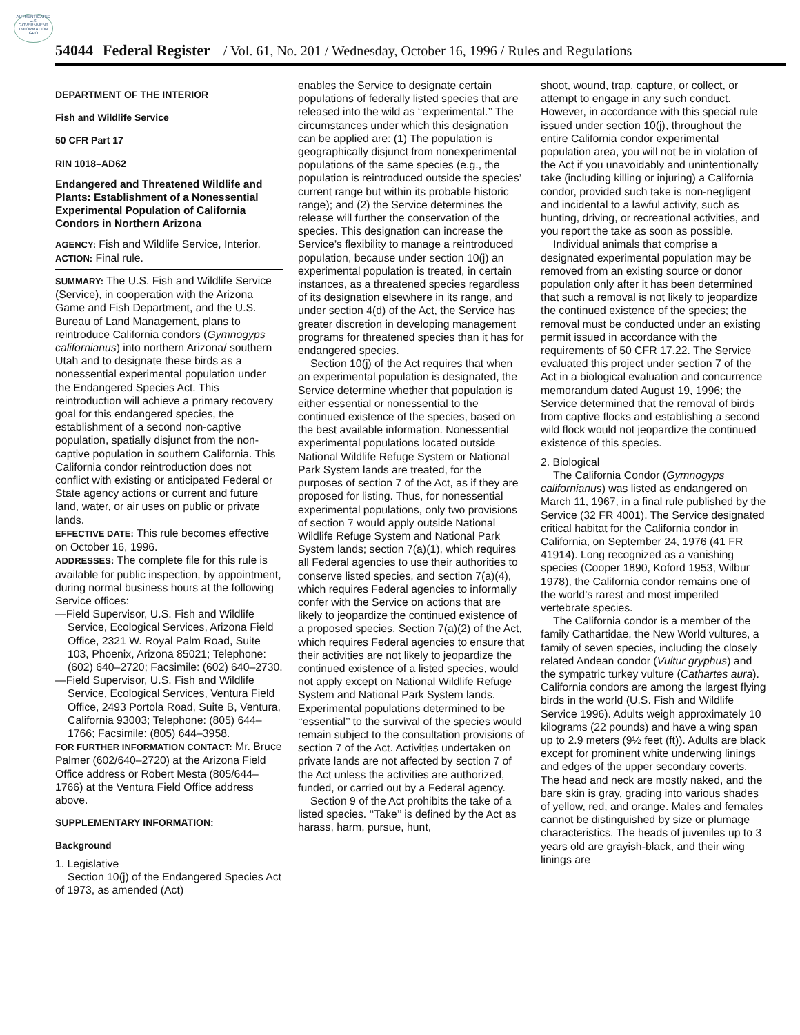AUTHENTICATED U.S. GOVERNMENT INFORMATION GPO
54044 Federal Register / Vol. 61, No. 201 / Wednesday, October 16, 1996 / Rules and Regulations
DEPARTMENT OF THE INTERIOR
Fish and Wildlife Service
50 CFR Part 17
RIN 1018–AD62
Endangered and Threatened Wildlife and Plants: Establishment of a Nonessential Experimental Population of California Condors in Northern Arizona
AGENCY: Fish and Wildlife Service, Interior.
ACTION: Final rule.
SUMMARY: The U.S. Fish and Wildlife Service (Service), in cooperation with the Arizona Game and Fish Department, and the U.S. Bureau of Land Management, plans to reintroduce California condors (Gymnogyps californianus) into northern Arizona/ southern Utah and to designate these birds as a nonessential experimental population under the Endangered Species Act. This reintroduction will achieve a primary recovery goal for this endangered species, the establishment of a second non-captive population, spatially disjunct from the non-captive population in southern California. This California condor reintroduction does not conflict with existing or anticipated Federal or State agency actions or current and future land, water, or air uses on public or private lands.
EFFECTIVE DATE: This rule becomes effective on October 16, 1996.
ADDRESSES: The complete file for this rule is available for public inspection, by appointment, during normal business hours at the following Service offices:
—Field Supervisor, U.S. Fish and Wildlife Service, Ecological Services, Arizona Field Office, 2321 W. Royal Palm Road, Suite 103, Phoenix, Arizona 85021; Telephone: (602) 640–2720; Facsimile: (602) 640–2730.
—Field Supervisor, U.S. Fish and Wildlife Service, Ecological Services, Ventura Field Office, 2493 Portola Road, Suite B, Ventura, California 93003; Telephone: (805) 644–1766; Facsimile: (805) 644–3958.
FOR FURTHER INFORMATION CONTACT: Mr. Bruce Palmer (602/640–2720) at the Arizona Field Office address or Robert Mesta (805/644–1766) at the Ventura Field Office address above.
SUPPLEMENTARY INFORMATION:
Background
1. Legislative
Section 10(j) of the Endangered Species Act of 1973, as amended (Act)
enables the Service to designate certain populations of federally listed species that are released into the wild as ‘‘experimental.’’ The circumstances under which this designation can be applied are: (1) The population is geographically disjunct from nonexperimental populations of the same species (e.g., the population is reintroduced outside the species’ current range but within its probable historic range); and (2) the Service determines the release will further the conservation of the species. This designation can increase the Service’s flexibility to manage a reintroduced population, because under section 10(j) an experimental population is treated, in certain instances, as a threatened species regardless of its designation elsewhere in its range, and under section 4(d) of the Act, the Service has greater discretion in developing management programs for threatened species than it has for endangered species.
Section 10(j) of the Act requires that when an experimental population is designated, the Service determine whether that population is either essential or nonessential to the continued existence of the species, based on the best available information. Nonessential experimental populations located outside National Wildlife Refuge System or National Park System lands are treated, for the purposes of section 7 of the Act, as if they are proposed for listing. Thus, for nonessential experimental populations, only two provisions of section 7 would apply outside National Wildlife Refuge System and National Park System lands; section 7(a)(1), which requires all Federal agencies to use their authorities to conserve listed species, and section 7(a)(4), which requires Federal agencies to informally confer with the Service on actions that are likely to jeopardize the continued existence of a proposed species. Section 7(a)(2) of the Act, which requires Federal agencies to ensure that their activities are not likely to jeopardize the continued existence of a listed species, would not apply except on National Wildlife Refuge System and National Park System lands. Experimental populations determined to be ‘‘essential’’ to the survival of the species would remain subject to the consultation provisions of section 7 of the Act. Activities undertaken on private lands are not affected by section 7 of the Act unless the activities are authorized, funded, or carried out by a Federal agency.
Section 9 of the Act prohibits the take of a listed species. ‘‘Take’’ is defined by the Act as harass, harm, pursue, hunt,
shoot, wound, trap, capture, or collect, or attempt to engage in any such conduct. However, in accordance with this special rule issued under section 10(j), throughout the entire California condor experimental population area, you will not be in violation of the Act if you unavoidably and unintentionally take (including killing or injuring) a California condor, provided such take is non-negligent and incidental to a lawful activity, such as hunting, driving, or recreational activities, and you report the take as soon as possible.
Individual animals that comprise a designated experimental population may be removed from an existing source or donor population only after it has been determined that such a removal is not likely to jeopardize the continued existence of the species; the removal must be conducted under an existing permit issued in accordance with the requirements of 50 CFR 17.22. The Service evaluated this project under section 7 of the Act in a biological evaluation and concurrence memorandum dated August 19, 1996; the Service determined that the removal of birds from captive flocks and establishing a second wild flock would not jeopardize the continued existence of this species.
2. Biological
The California Condor (Gymnogyps californianus) was listed as endangered on March 11, 1967, in a final rule published by the Service (32 FR 4001). The Service designated critical habitat for the California condor in California, on September 24, 1976 (41 FR 41914). Long recognized as a vanishing species (Cooper 1890, Koford 1953, Wilbur 1978), the California condor remains one of the world’s rarest and most imperiled vertebrate species.
The California condor is a member of the family Cathartidae, the New World vultures, a family of seven species, including the closely related Andean condor (Vultur gryphus) and the sympatric turkey vulture (Cathartes aura). California condors are among the largest flying birds in the world (U.S. Fish and Wildlife Service 1996). Adults weigh approximately 10 kilograms (22 pounds) and have a wing span up to 2.9 meters (9½ feet (ft)). Adults are black except for prominent white underwing linings and edges of the upper secondary coverts. The head and neck are mostly naked, and the bare skin is gray, grading into various shades of yellow, red, and orange. Males and females cannot be distinguished by size or plumage characteristics. The heads of juveniles up to 3 years old are grayish-black, and their wing linings are